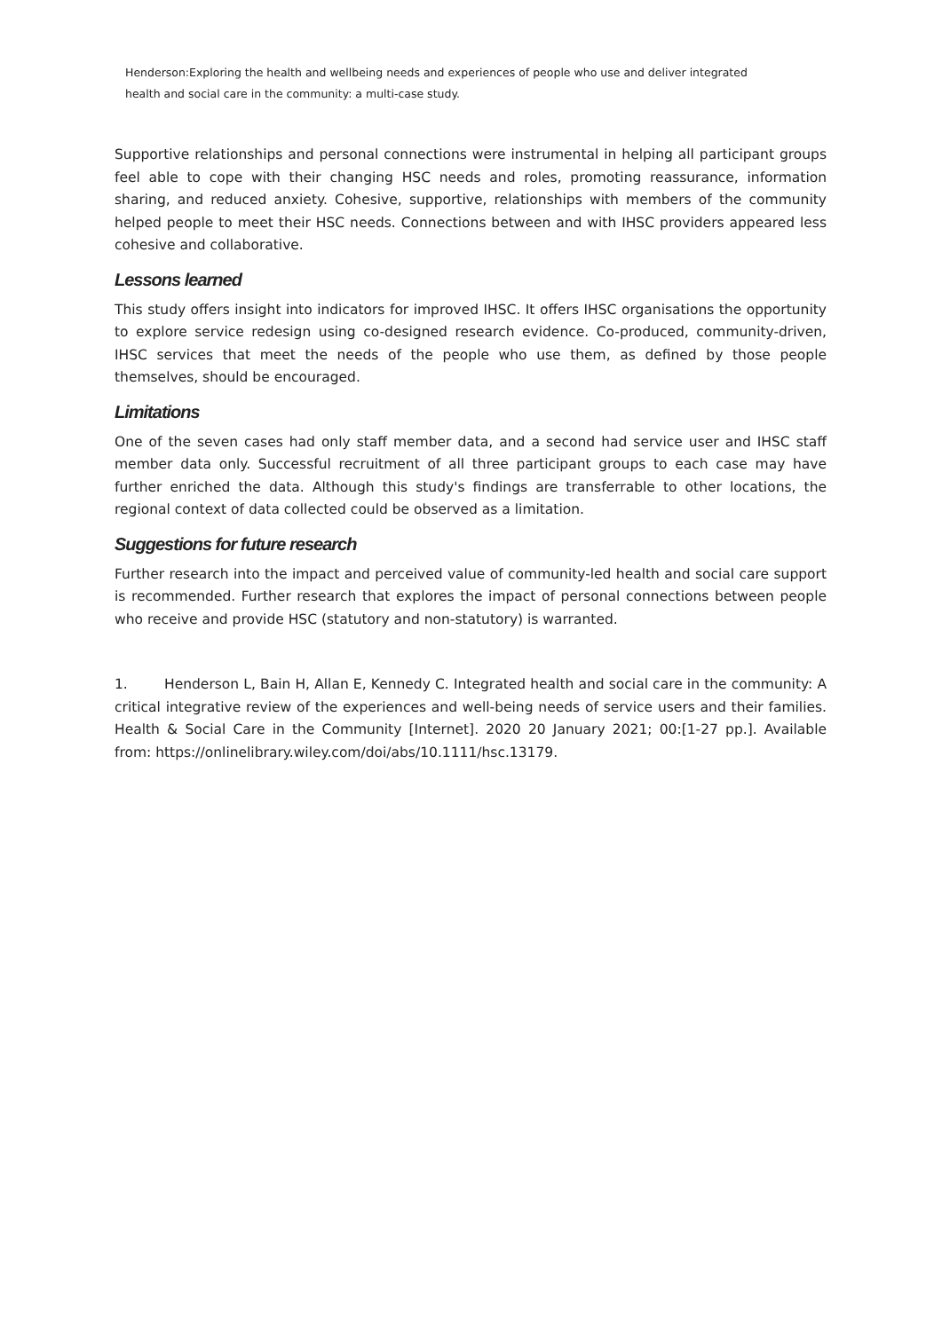Henderson:Exploring the health and wellbeing needs and experiences of people who use and deliver integrated
health and social care in the community: a multi-case study.
Supportive relationships and personal connections were instrumental in helping all participant groups feel able to cope with their changing HSC needs and roles, promoting reassurance, information sharing, and reduced anxiety. Cohesive, supportive, relationships with members of the community helped people to meet their HSC needs. Connections between and with IHSC providers appeared less cohesive and collaborative.
Lessons learned
This study offers insight into indicators for improved IHSC. It offers IHSC organisations the opportunity to explore service redesign using co-designed research evidence. Co-produced, community-driven, IHSC services that meet the needs of the people who use them, as defined by those people themselves, should be encouraged.
Limitations
One of the seven cases had only staff member data, and a second had service user and IHSC staff member data only. Successful recruitment of all three participant groups to each case may have further enriched the data. Although this study's findings are transferrable to other locations, the regional context of data collected could be observed as a limitation.
Suggestions for future research
Further research into the impact and perceived value of community-led health and social care support is recommended. Further research that explores the impact of personal connections between people who receive and provide HSC (statutory and non-statutory) is warranted.
1. Henderson L, Bain H, Allan E, Kennedy C. Integrated health and social care in the community: A critical integrative review of the experiences and well-being needs of service users and their families. Health & Social Care in the Community [Internet]. 2020 20 January 2021; 00:[1-27 pp.]. Available from: https://onlinelibrary.wiley.com/doi/abs/10.1111/hsc.13179.